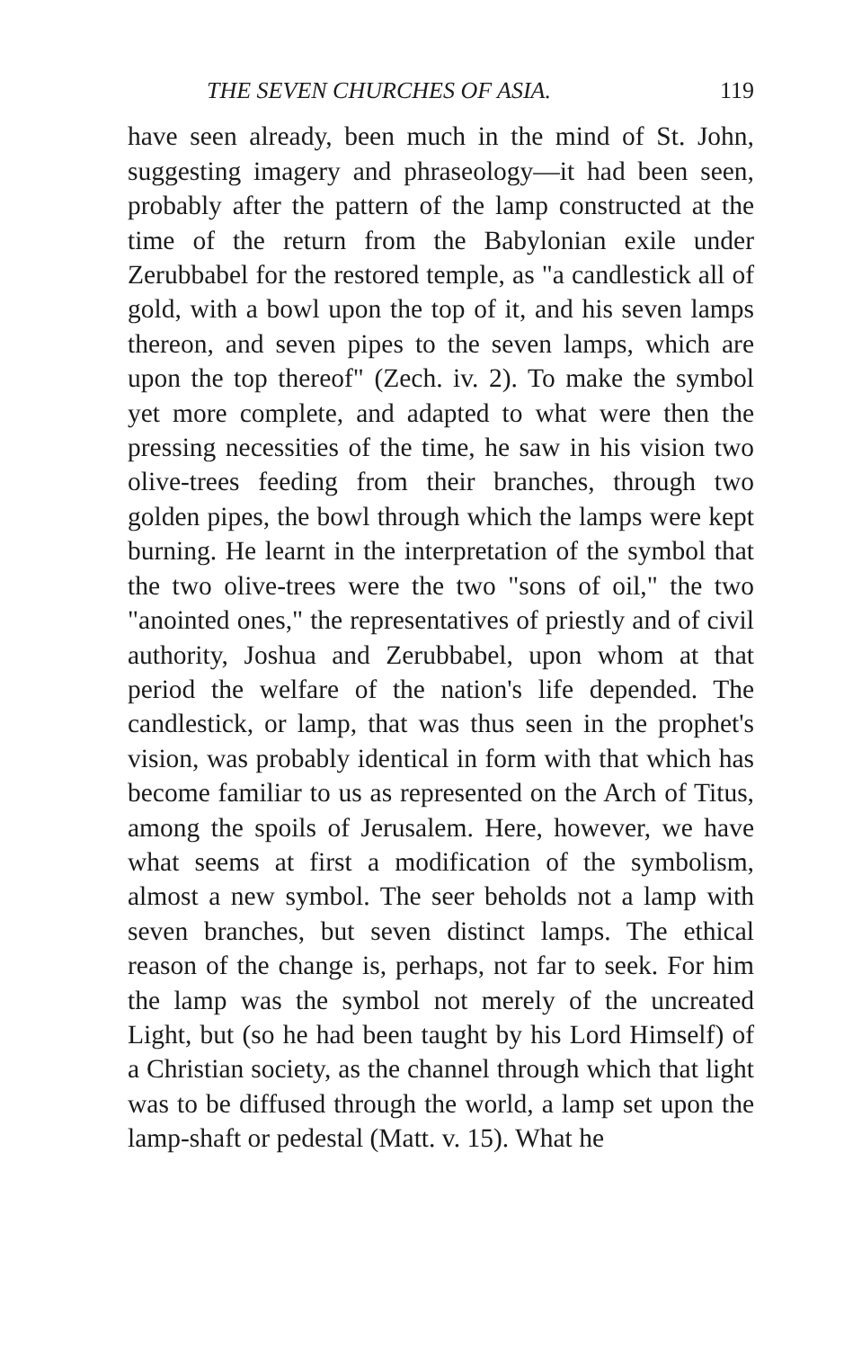THE SEVEN CHURCHES OF ASIA. 119
have seen already, been much in the mind of St. John, suggesting imagery and phraseology—it had been seen, probably after the pattern of the lamp constructed at the time of the return from the Babylonian exile under Zerubbabel for the restored temple, as "a candlestick all of gold, with a bowl upon the top of it, and his seven lamps thereon, and seven pipes to the seven lamps, which are upon the top thereof" (Zech. iv. 2). To make the symbol yet more complete, and adapted to what were then the pressing necessities of the time, he saw in his vision two olive-trees feeding from their branches, through two golden pipes, the bowl through which the lamps were kept burning. He learnt in the interpretation of the symbol that the two olive-trees were the two "sons of oil," the two "anointed ones," the representatives of priestly and of civil authority, Joshua and Zerubbabel, upon whom at that period the welfare of the nation's life depended. The candlestick, or lamp, that was thus seen in the prophet's vision, was probably identical in form with that which has become familiar to us as represented on the Arch of Titus, among the spoils of Jerusalem. Here, however, we have what seems at first a modification of the symbolism, almost a new symbol. The seer beholds not a lamp with seven branches, but seven distinct lamps. The ethical reason of the change is, perhaps, not far to seek. For him the lamp was the symbol not merely of the uncreated Light, but (so he had been taught by his Lord Himself) of a Christian society, as the channel through which that light was to be diffused through the world, a lamp set upon the lamp-shaft or pedestal (Matt. v. 15). What he